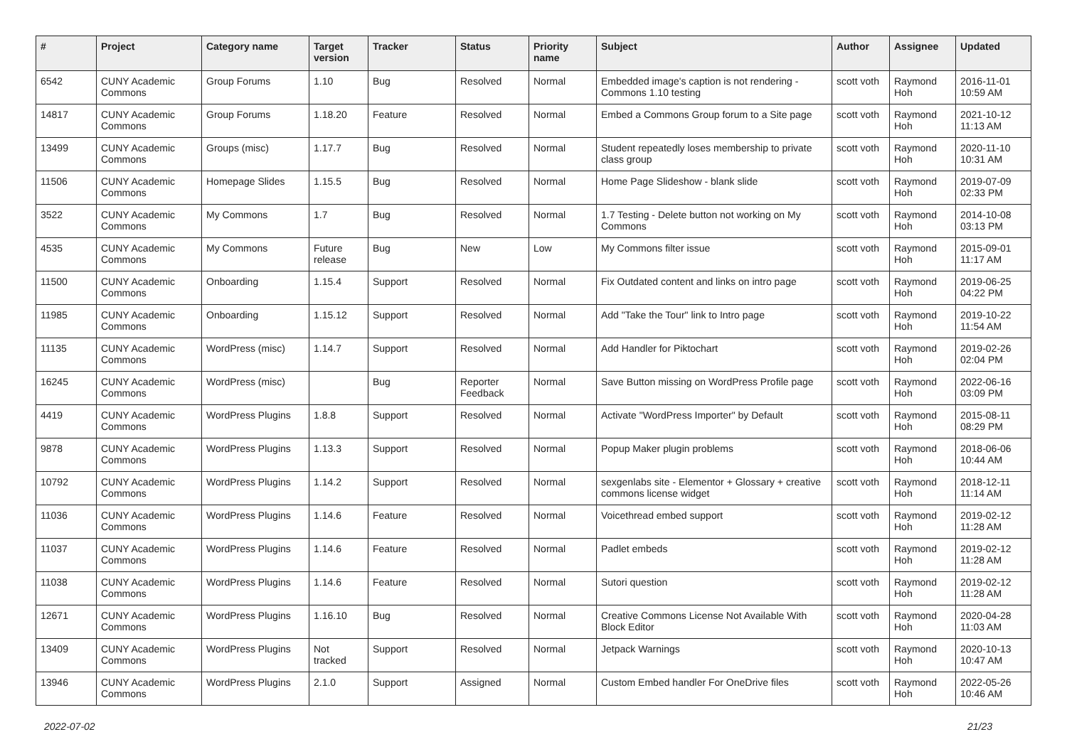| # | Project | Category name | Target version | Tracker | Status | Priority name | Subject | Author | Assignee | Updated |
| --- | --- | --- | --- | --- | --- | --- | --- | --- | --- | --- |
| 6542 | CUNY Academic Commons | Group Forums | 1.10 | Bug | Resolved | Normal | Embedded image's caption is not rendering - Commons 1.10 testing | scott voth | Raymond Hoh | 2016-11-01 10:59 AM |
| 14817 | CUNY Academic Commons | Group Forums | 1.18.20 | Feature | Resolved | Normal | Embed a Commons Group forum to a Site page | scott voth | Raymond Hoh | 2021-10-12 11:13 AM |
| 13499 | CUNY Academic Commons | Groups (misc) | 1.17.7 | Bug | Resolved | Normal | Student repeatedly loses membership to private class group | scott voth | Raymond Hoh | 2020-11-10 10:31 AM |
| 11506 | CUNY Academic Commons | Homepage Slides | 1.15.5 | Bug | Resolved | Normal | Home Page Slideshow - blank slide | scott voth | Raymond Hoh | 2019-07-09 02:33 PM |
| 3522 | CUNY Academic Commons | My Commons | 1.7 | Bug | Resolved | Normal | 1.7 Testing - Delete button not working on My Commons | scott voth | Raymond Hoh | 2014-10-08 03:13 PM |
| 4535 | CUNY Academic Commons | My Commons | Future release | Bug | New | Low | My Commons filter issue | scott voth | Raymond Hoh | 2015-09-01 11:17 AM |
| 11500 | CUNY Academic Commons | Onboarding | 1.15.4 | Support | Resolved | Normal | Fix Outdated content and links on intro page | scott voth | Raymond Hoh | 2019-06-25 04:22 PM |
| 11985 | CUNY Academic Commons | Onboarding | 1.15.12 | Support | Resolved | Normal | Add "Take the Tour" link to Intro page | scott voth | Raymond Hoh | 2019-10-22 11:54 AM |
| 11135 | CUNY Academic Commons | WordPress (misc) | 1.14.7 | Support | Resolved | Normal | Add Handler for Piktochart | scott voth | Raymond Hoh | 2019-02-26 02:04 PM |
| 16245 | CUNY Academic Commons | WordPress (misc) | | Bug | Reporter Feedback | Normal | Save Button missing on WordPress Profile page | scott voth | Raymond Hoh | 2022-06-16 03:09 PM |
| 4419 | CUNY Academic Commons | WordPress Plugins | 1.8.8 | Support | Resolved | Normal | Activate "WordPress Importer" by Default | scott voth | Raymond Hoh | 2015-08-11 08:29 PM |
| 9878 | CUNY Academic Commons | WordPress Plugins | 1.13.3 | Support | Resolved | Normal | Popup Maker plugin problems | scott voth | Raymond Hoh | 2018-06-06 10:44 AM |
| 10792 | CUNY Academic Commons | WordPress Plugins | 1.14.2 | Support | Resolved | Normal | sexgenlabs site - Elementor + Glossary + creative commons license widget | scott voth | Raymond Hoh | 2018-12-11 11:14 AM |
| 11036 | CUNY Academic Commons | WordPress Plugins | 1.14.6 | Feature | Resolved | Normal | Voicethread embed support | scott voth | Raymond Hoh | 2019-02-12 11:28 AM |
| 11037 | CUNY Academic Commons | WordPress Plugins | 1.14.6 | Feature | Resolved | Normal | Padlet embeds | scott voth | Raymond Hoh | 2019-02-12 11:28 AM |
| 11038 | CUNY Academic Commons | WordPress Plugins | 1.14.6 | Feature | Resolved | Normal | Sutori question | scott voth | Raymond Hoh | 2019-02-12 11:28 AM |
| 12671 | CUNY Academic Commons | WordPress Plugins | 1.16.10 | Bug | Resolved | Normal | Creative Commons License Not Available With Block Editor | scott voth | Raymond Hoh | 2020-04-28 11:03 AM |
| 13409 | CUNY Academic Commons | WordPress Plugins | Not tracked | Support | Resolved | Normal | Jetpack Warnings | scott voth | Raymond Hoh | 2020-10-13 10:47 AM |
| 13946 | CUNY Academic Commons | WordPress Plugins | 2.1.0 | Support | Assigned | Normal | Custom Embed handler For OneDrive files | scott voth | Raymond Hoh | 2022-05-26 10:46 AM |
2022-07-02 21/23